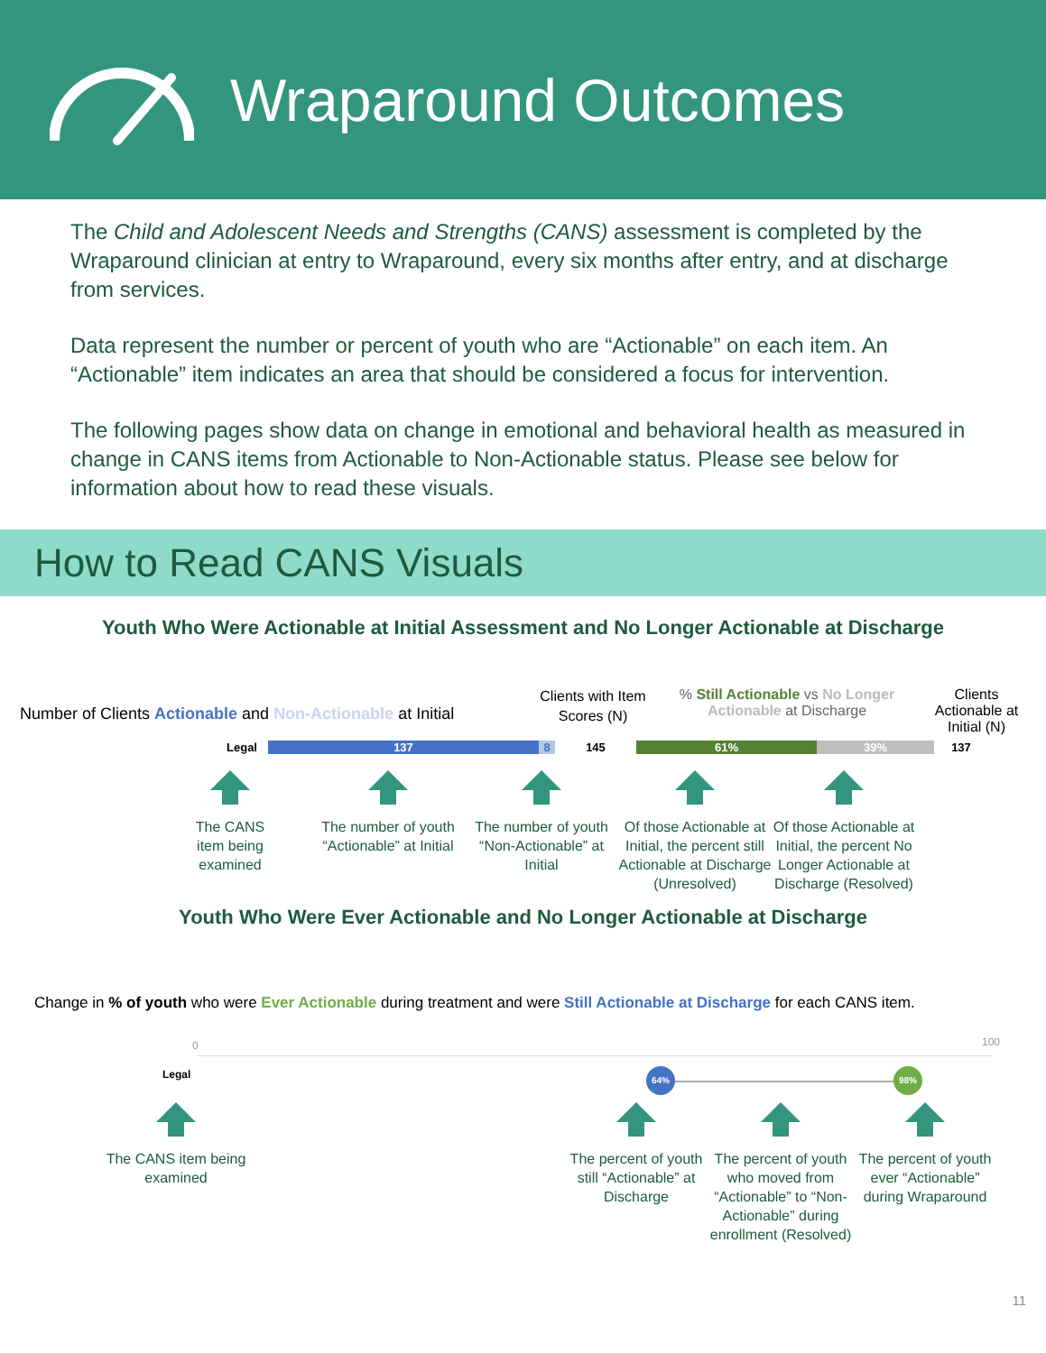Wraparound Outcomes
The Child and Adolescent Needs and Strengths (CANS) assessment is completed by the Wraparound clinician at entry to Wraparound, every six months after entry, and at discharge from services.
Data represent the number or percent of youth who are “Actionable” on each item. An “Actionable” item indicates an area that should be considered a focus for intervention.
The following pages show data on change in emotional and behavioral health as measured in change in CANS items from Actionable to Non-Actionable status. Please see below for information about how to read these visuals.
How to Read CANS Visuals
Youth Who Were Actionable at Initial Assessment and No Longer Actionable at Discharge
Number of Clients Actionable and Non-Actionable at Initial
Clients with Item Scores (N)
% Still Actionable vs No Longer Actionable at Discharge
Clients Actionable at Initial (N)
Legal 137 8 145 61% 39% 137
The CANS
item being
examined
The number of youth “Actionable” at Initial
The number of youth “Non-Actionable” at Initial
Of those Actionable at Initial, the percent still Actionable at Discharge (Unresolved)
Of those Actionable at Initial, the percent No Longer Actionable at Discharge (Resolved)
Youth Who Were Ever Actionable and No Longer Actionable at Discharge
Change in % of youth who were Ever Actionable during treatment and were Still Actionable at Discharge for each CANS item.
0 100
Legal 64% 98%
The CANS item being examined
The percent of youth still “Actionable” at Discharge
The percent of youth who moved from “Actionable” to “Non-Actionable” during enrollment (Resolved)
The percent of youth ever “Actionable” during Wraparound
11